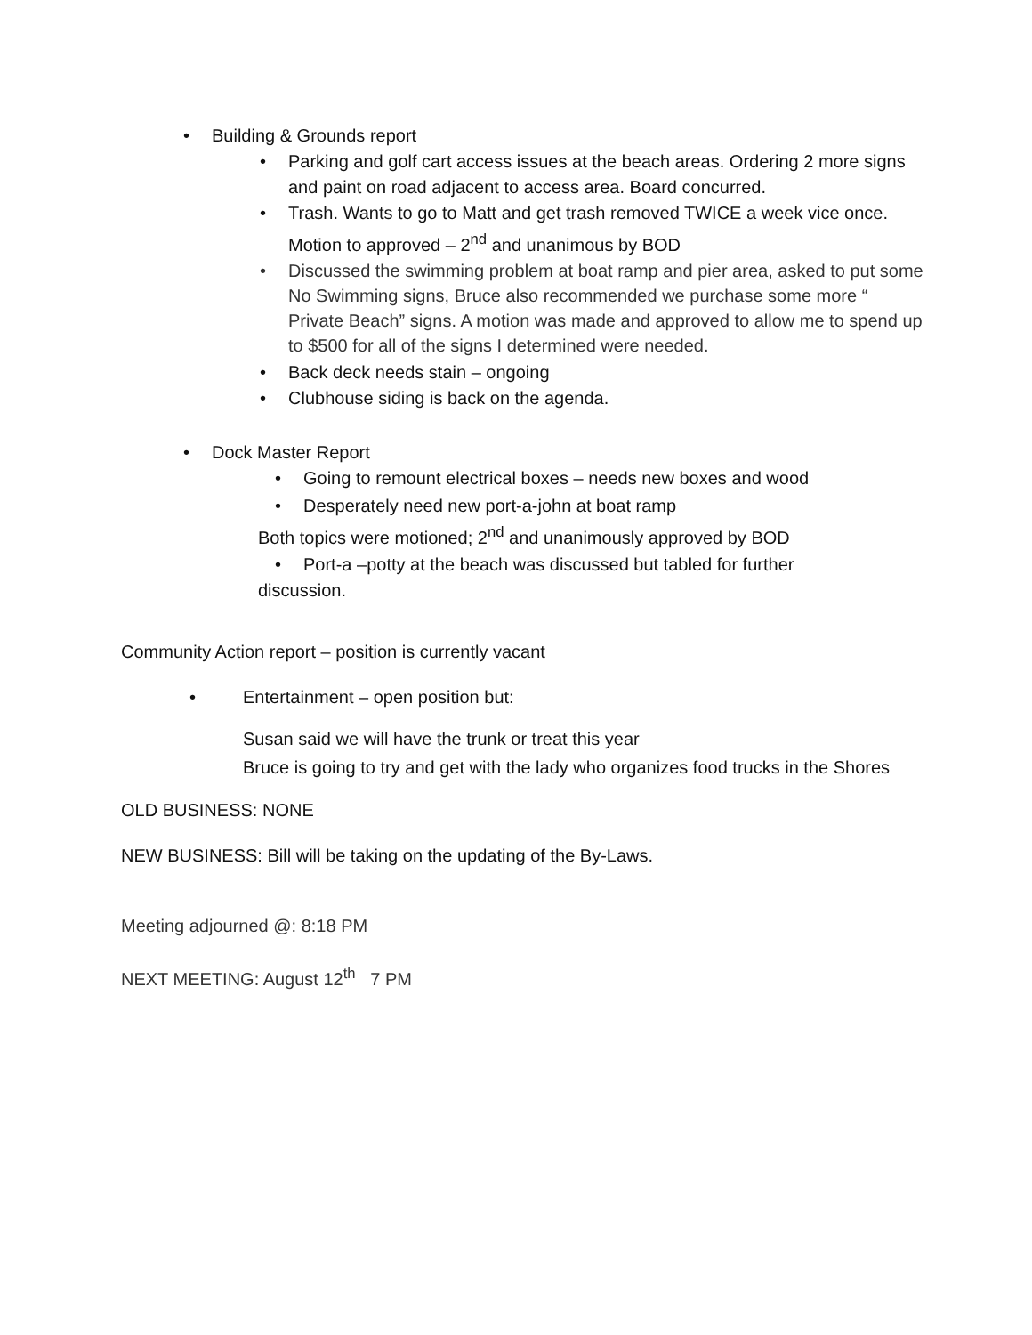• Building & Grounds report
• Parking and golf cart access issues at the beach areas. Ordering 2 more signs and paint on road adjacent to access area. Board concurred.
• Trash. Wants to go to Matt and get trash removed TWICE a week vice once. Motion to approved – 2<sup>nd</sup> and unanimous by BOD
• Discussed the swimming problem at boat ramp and pier area, asked to put some No Swimming signs, Bruce also recommended we purchase some more “ Private Beach” signs. A motion was made and approved to allow me to spend up to $500 for all of the signs I determined were needed.
• Back deck needs stain – ongoing
• Clubhouse siding is back on the agenda.
• Dock Master Report
• Going to remount electrical boxes – needs new boxes and wood
• Desperately need new port-a-john at boat ramp
Both topics were motioned; 2<sup>nd</sup> and unanimously approved by BOD
• Port-a –potty at the beach was discussed but tabled for further
discussion.
Community Action report – position is currently vacant
• Entertainment – open position but:
Susan said we will have the trunk or treat this year
Bruce is going to try and get with the lady who organizes food trucks in the Shores
OLD BUSINESS: NONE
NEW BUSINESS: Bill will be taking on the updating of the By-Laws.
Meeting adjourned @: 8:18 PM
NEXT MEETING: August 12<sup>th</sup> 7 PM